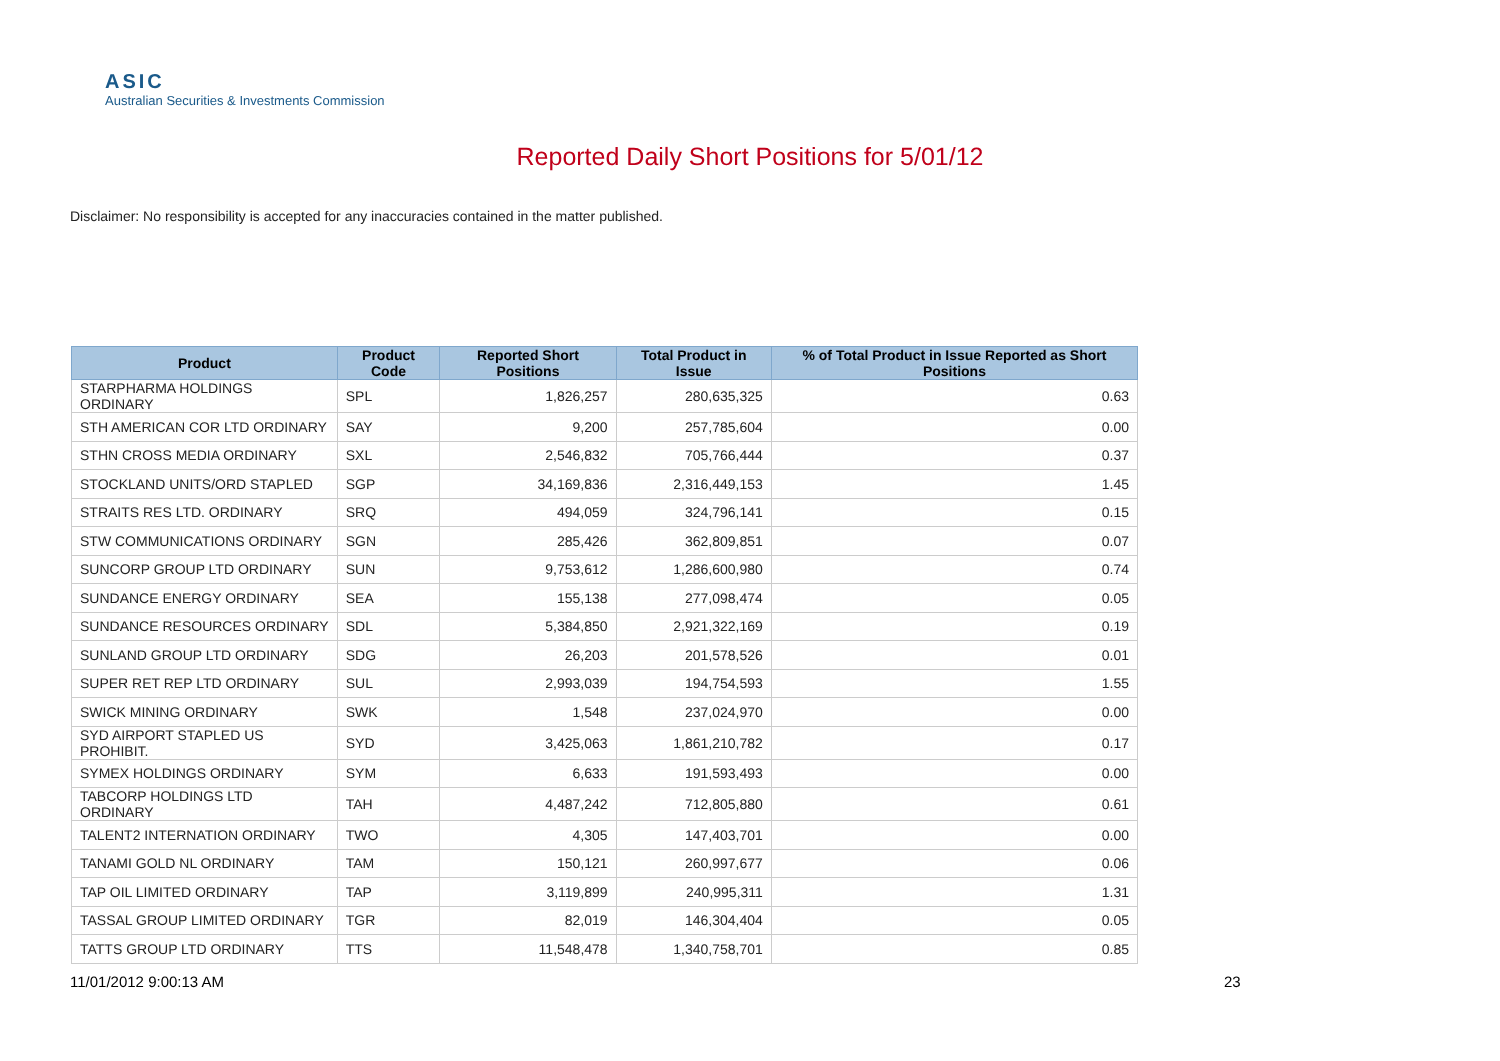ASIC
Australian Securities & Investments Commission
Reported Daily Short Positions for 5/01/12
Disclaimer: No responsibility is accepted for any inaccuracies contained in the matter published.
| Product | Product Code | Reported Short Positions | Total Product in Issue | % of Total Product in Issue Reported as Short Positions |
| --- | --- | --- | --- | --- |
| STARPHARMA HOLDINGS ORDINARY | SPL | 1,826,257 | 280,635,325 | 0.63 |
| STH AMERICAN COR LTD ORDINARY | SAY | 9,200 | 257,785,604 | 0.00 |
| STHN CROSS MEDIA ORDINARY | SXL | 2,546,832 | 705,766,444 | 0.37 |
| STOCKLAND UNITS/ORD STAPLED | SGP | 34,169,836 | 2,316,449,153 | 1.45 |
| STRAITS RES LTD. ORDINARY | SRQ | 494,059 | 324,796,141 | 0.15 |
| STW COMMUNICATIONS ORDINARY | SGN | 285,426 | 362,809,851 | 0.07 |
| SUNCORP GROUP LTD ORDINARY | SUN | 9,753,612 | 1,286,600,980 | 0.74 |
| SUNDANCE ENERGY ORDINARY | SEA | 155,138 | 277,098,474 | 0.05 |
| SUNDANCE RESOURCES ORDINARY | SDL | 5,384,850 | 2,921,322,169 | 0.19 |
| SUNLAND GROUP LTD ORDINARY | SDG | 26,203 | 201,578,526 | 0.01 |
| SUPER RET REP LTD ORDINARY | SUL | 2,993,039 | 194,754,593 | 1.55 |
| SWICK MINING ORDINARY | SWK | 1,548 | 237,024,970 | 0.00 |
| SYD AIRPORT STAPLED US PROHIBIT. | SYD | 3,425,063 | 1,861,210,782 | 0.17 |
| SYMEX HOLDINGS ORDINARY | SYM | 6,633 | 191,593,493 | 0.00 |
| TABCORP HOLDINGS LTD ORDINARY | TAH | 4,487,242 | 712,805,880 | 0.61 |
| TALENT2 INTERNATION ORDINARY | TWO | 4,305 | 147,403,701 | 0.00 |
| TANAMI GOLD NL ORDINARY | TAM | 150,121 | 260,997,677 | 0.06 |
| TAP OIL LIMITED ORDINARY | TAP | 3,119,899 | 240,995,311 | 1.31 |
| TASSAL GROUP LIMITED ORDINARY | TGR | 82,019 | 146,304,404 | 0.05 |
| TATTS GROUP LTD ORDINARY | TTS | 11,548,478 | 1,340,758,701 | 0.85 |
11/01/2012 9:00:13 AM 23